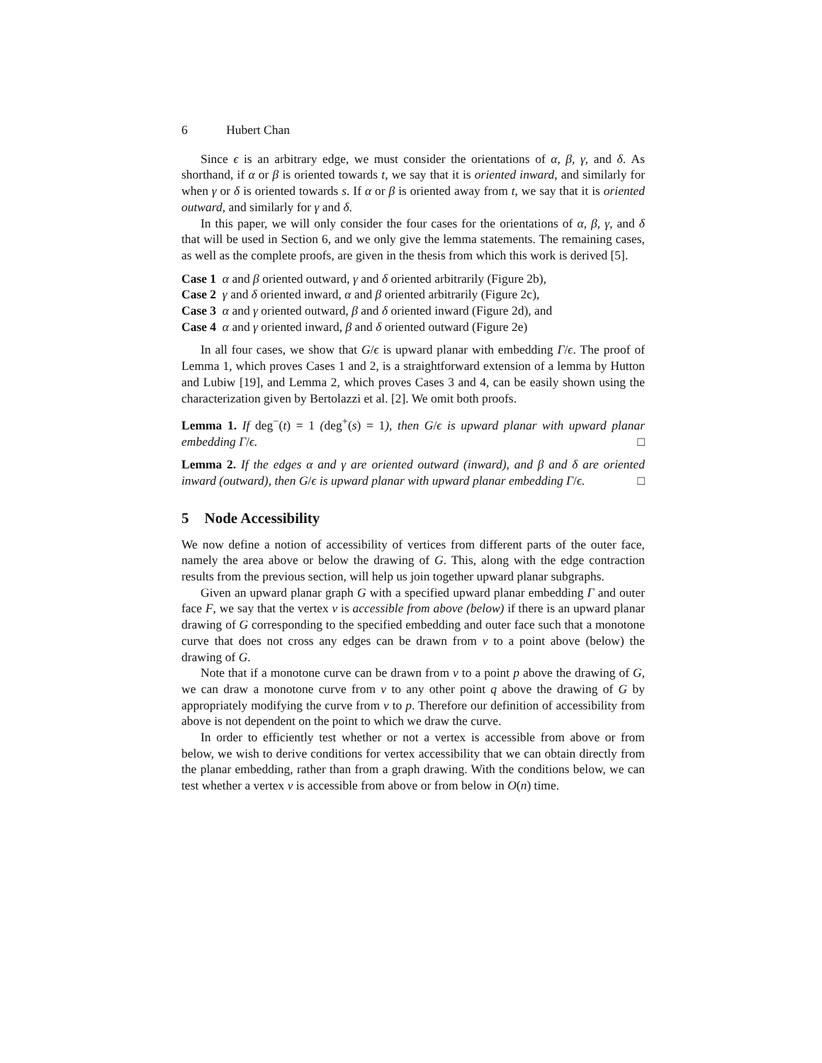6 Hubert Chan
Since ϵ is an arbitrary edge, we must consider the orientations of α, β, γ, and δ. As shorthand, if α or β is oriented towards t, we say that it is oriented inward, and similarly for when γ or δ is oriented towards s. If α or β is oriented away from t, we say that it is oriented outward, and similarly for γ and δ.
In this paper, we will only consider the four cases for the orientations of α, β, γ, and δ that will be used in Section 6, and we only give the lemma statements. The remaining cases, as well as the complete proofs, are given in the thesis from which this work is derived [5].
Case 1 α and β oriented outward, γ and δ oriented arbitrarily (Figure 2b),
Case 2 γ and δ oriented inward, α and β oriented arbitrarily (Figure 2c),
Case 3 α and γ oriented outward, β and δ oriented inward (Figure 2d), and
Case 4 α and γ oriented inward, β and δ oriented outward (Figure 2e)
In all four cases, we show that G/ϵ is upward planar with embedding Γ/ϵ. The proof of Lemma 1, which proves Cases 1 and 2, is a straightforward extension of a lemma by Hutton and Lubiw [19], and Lemma 2, which proves Cases 3 and 4, can be easily shown using the characterization given by Bertolazzi et al. [2]. We omit both proofs.
Lemma 1. If deg<sup>−</sup>(t) = 1 (deg<sup>+</sup>(s) = 1), then G/ϵ is upward planar with upward planar embedding Γ/ϵ. □
Lemma 2. If the edges α and γ are oriented outward (inward), and β and δ are oriented inward (outward), then G/ϵ is upward planar with upward planar embedding Γ/ϵ. □
5 Node Accessibility
We now define a notion of accessibility of vertices from different parts of the outer face, namely the area above or below the drawing of G. This, along with the edge contraction results from the previous section, will help us join together upward planar subgraphs.
Given an upward planar graph G with a specified upward planar embedding Γ and outer face F, we say that the vertex v is accessible from above (below) if there is an upward planar drawing of G corresponding to the specified embedding and outer face such that a monotone curve that does not cross any edges can be drawn from v to a point above (below) the drawing of G.
Note that if a monotone curve can be drawn from v to a point p above the drawing of G, we can draw a monotone curve from v to any other point q above the drawing of G by appropriately modifying the curve from v to p. Therefore our definition of accessibility from above is not dependent on the point to which we draw the curve.
In order to efficiently test whether or not a vertex is accessible from above or from below, we wish to derive conditions for vertex accessibility that we can obtain directly from the planar embedding, rather than from a graph drawing. With the conditions below, we can test whether a vertex v is accessible from above or from below in O(n) time.